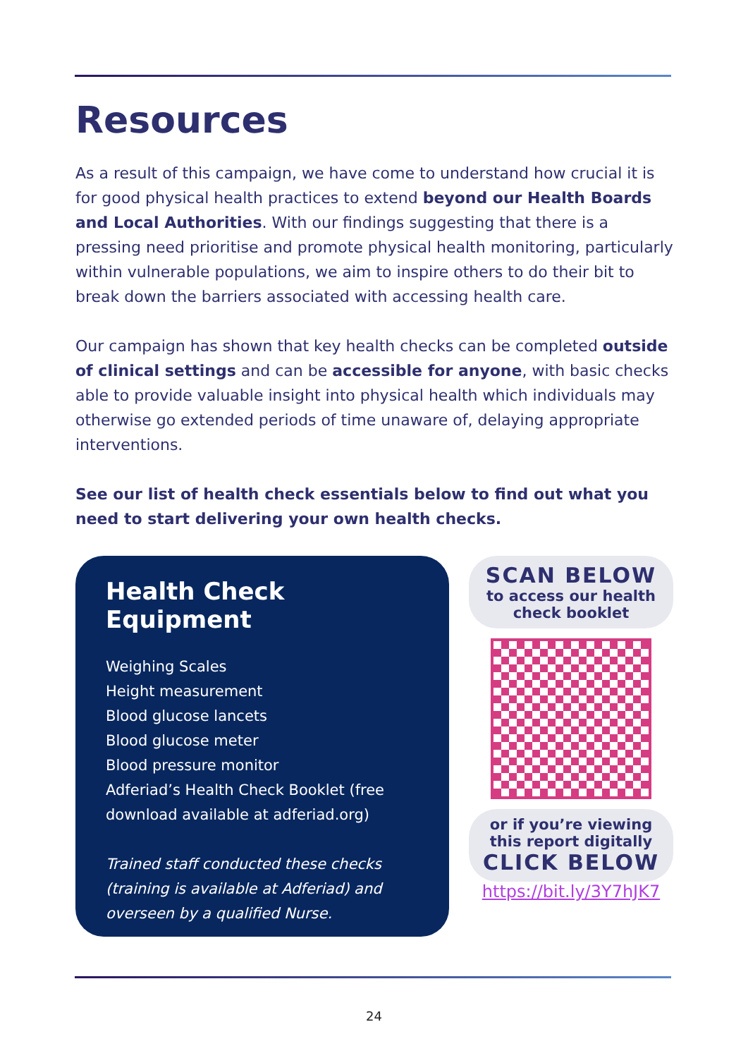Resources
As a result of this campaign, we have come to understand how crucial it is for good physical health practices to extend beyond our Health Boards and Local Authorities. With our findings suggesting that there is a pressing need prioritise and promote physical health monitoring, particularly within vulnerable populations, we aim to inspire others to do their bit to break down the barriers associated with accessing health care.
Our campaign has shown that key health checks can be completed outside of clinical settings and can be accessible for anyone, with basic checks able to provide valuable insight into physical health which individuals may otherwise go extended periods of time unaware of, delaying appropriate interventions.
See our list of health check essentials below to find out what you need to start delivering your own health checks.
Health Check Equipment
Weighing Scales
Height measurement
Blood glucose lancets
Blood glucose meter
Blood pressure monitor
Adferiad’s Health Check Booklet (free download available at adferiad.org)
Trained staff conducted these checks (training is available at Adferiad) and overseen by a qualified Nurse.
SCAN BELOW
to access our health check booklet
or if you’re viewing this report digitally
CLICK BELOW
https://bit.ly/3Y7hJK7
24